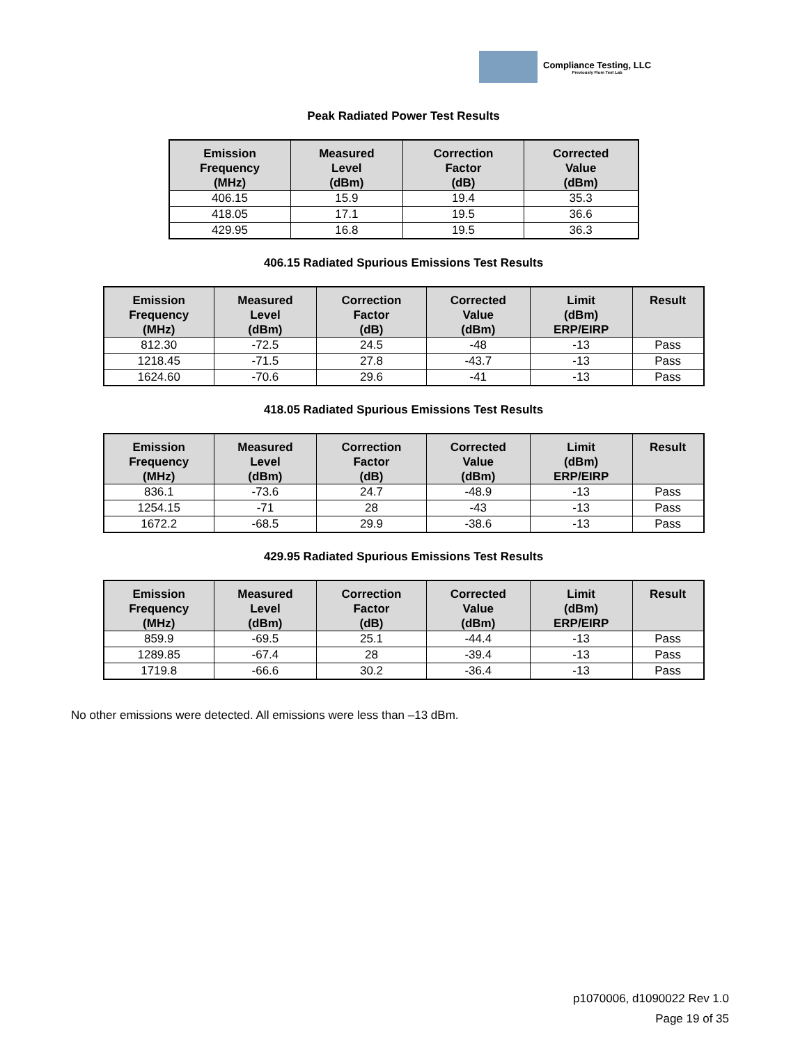Compliance Testing, LLC
Previously Flom Test Lab
Peak Radiated Power Test Results
| Emission Frequency (MHz) | Measured Level (dBm) | Correction Factor (dB) | Corrected Value (dBm) |
| --- | --- | --- | --- |
| 406.15 | 15.9 | 19.4 | 35.3 |
| 418.05 | 17.1 | 19.5 | 36.6 |
| 429.95 | 16.8 | 19.5 | 36.3 |
406.15 Radiated Spurious Emissions Test Results
| Emission Frequency (MHz) | Measured Level (dBm) | Correction Factor (dB) | Corrected Value (dBm) | Limit (dBm) ERP/EIRP | Result |
| --- | --- | --- | --- | --- | --- |
| 812.30 | -72.5 | 24.5 | -48 | -13 | Pass |
| 1218.45 | -71.5 | 27.8 | -43.7 | -13 | Pass |
| 1624.60 | -70.6 | 29.6 | -41 | -13 | Pass |
418.05 Radiated Spurious Emissions Test Results
| Emission Frequency (MHz) | Measured Level (dBm) | Correction Factor (dB) | Corrected Value (dBm) | Limit (dBm) ERP/EIRP | Result |
| --- | --- | --- | --- | --- | --- |
| 836.1 | -73.6 | 24.7 | -48.9 | -13 | Pass |
| 1254.15 | -71 | 28 | -43 | -13 | Pass |
| 1672.2 | -68.5 | 29.9 | -38.6 | -13 | Pass |
429.95 Radiated Spurious Emissions Test Results
| Emission Frequency (MHz) | Measured Level (dBm) | Correction Factor (dB) | Corrected Value (dBm) | Limit (dBm) ERP/EIRP | Result |
| --- | --- | --- | --- | --- | --- |
| 859.9 | -69.5 | 25.1 | -44.4 | -13 | Pass |
| 1289.85 | -67.4 | 28 | -39.4 | -13 | Pass |
| 1719.8 | -66.6 | 30.2 | -36.4 | -13 | Pass |
No other emissions were detected. All emissions were less than –13 dBm.
p1070006, d1090022 Rev 1.0
Page 19 of 35